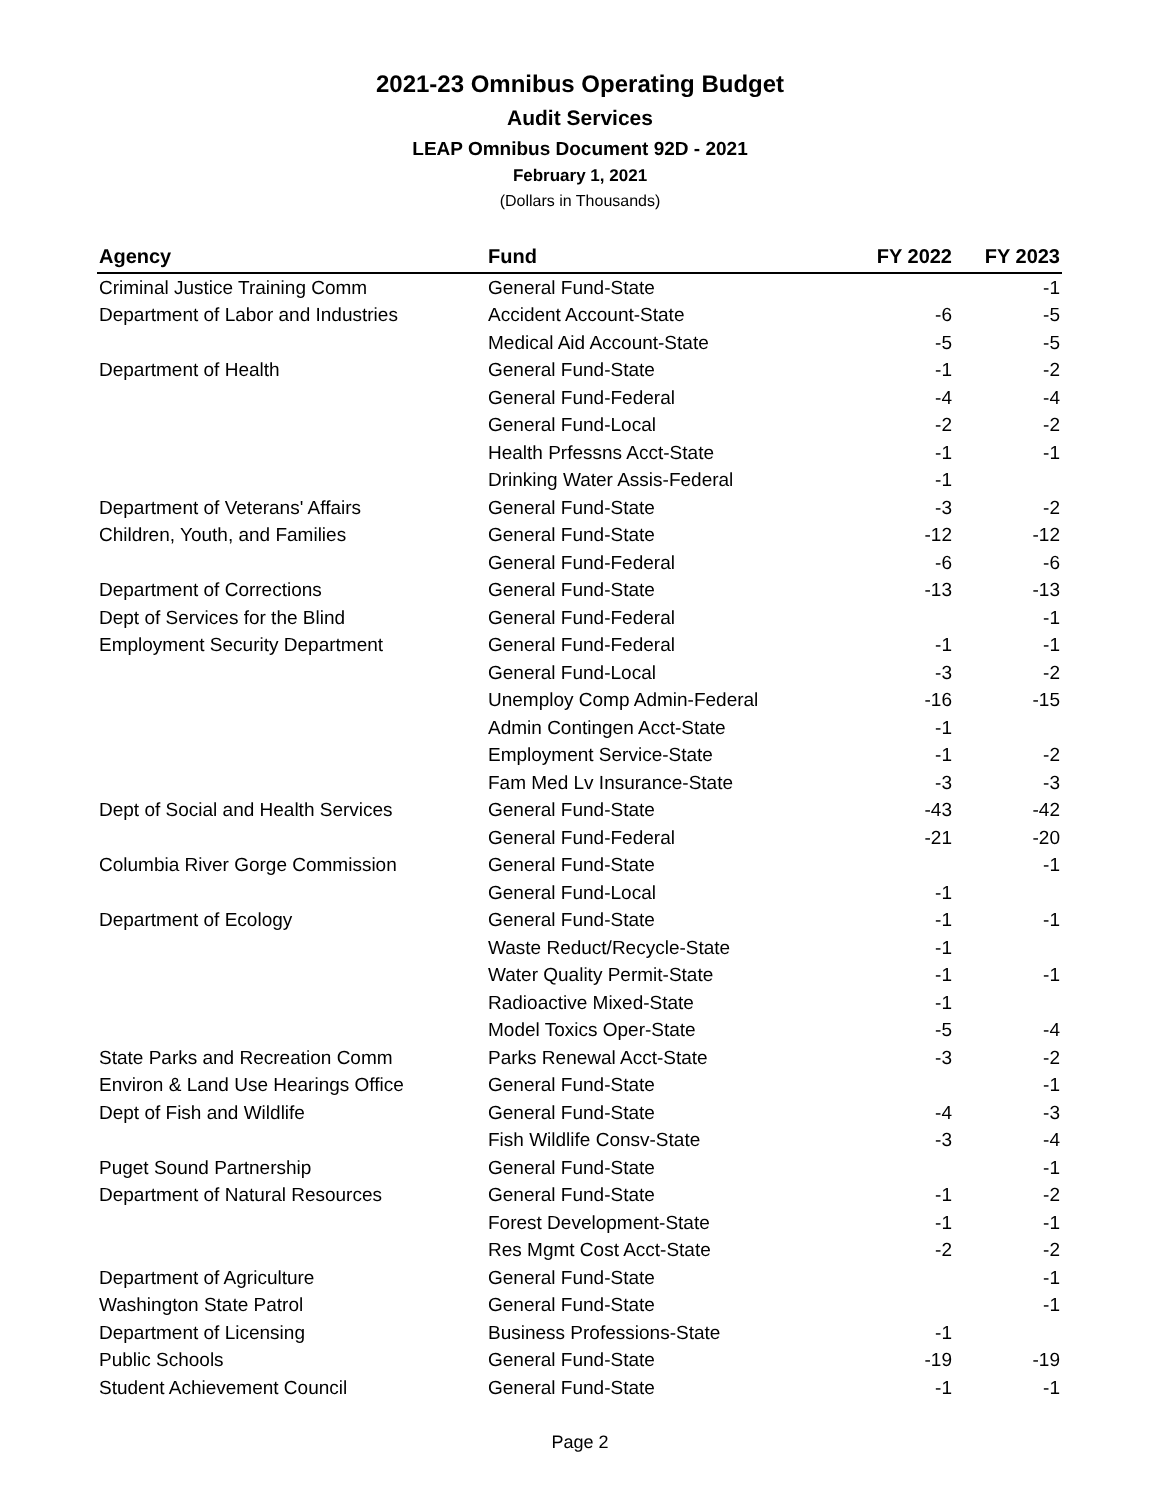2021-23 Omnibus Operating Budget
Audit Services
LEAP Omnibus Document 92D - 2021
February 1, 2021
(Dollars in Thousands)
| Agency | Fund | FY 2022 | FY 2023 |
| --- | --- | --- | --- |
| Criminal Justice Training Comm | General Fund-State | | -1 |
| Department of Labor and Industries | Accident Account-State | -6 | -5 |
| | Medical Aid Account-State | -5 | -5 |
| Department of Health | General Fund-State | -1 | -2 |
| | General Fund-Federal | -4 | -4 |
| | General Fund-Local | -2 | -2 |
| | Health Prfessns Acct-State | -1 | -1 |
| | Drinking Water Assis-Federal | -1 | |
| Department of Veterans' Affairs | General Fund-State | -3 | -2 |
| Children, Youth, and Families | General Fund-State | -12 | -12 |
| | General Fund-Federal | -6 | -6 |
| Department of Corrections | General Fund-State | -13 | -13 |
| Dept of Services for the Blind | General Fund-Federal | | -1 |
| Employment Security Department | General Fund-Federal | -1 | -1 |
| | General Fund-Local | -3 | -2 |
| | Unemploy Comp Admin-Federal | -16 | -15 |
| | Admin Contingen Acct-State | -1 | |
| | Employment Service-State | -1 | -2 |
| | Fam Med Lv Insurance-State | -3 | -3 |
| Dept of Social and Health Services | General Fund-State | -43 | -42 |
| | General Fund-Federal | -21 | -20 |
| Columbia River Gorge Commission | General Fund-State | | -1 |
| | General Fund-Local | -1 | |
| Department of Ecology | General Fund-State | -1 | -1 |
| | Waste Reduct/Recycle-State | -1 | |
| | Water Quality Permit-State | -1 | -1 |
| | Radioactive Mixed-State | -1 | |
| | Model Toxics Oper-State | -5 | -4 |
| State Parks and Recreation Comm | Parks Renewal Acct-State | -3 | -2 |
| Environ & Land Use Hearings Office | General Fund-State | | -1 |
| Dept of Fish and Wildlife | General Fund-State | -4 | -3 |
| | Fish Wildlife Consv-State | -3 | -4 |
| Puget Sound Partnership | General Fund-State | | -1 |
| Department of Natural Resources | General Fund-State | -1 | -2 |
| | Forest Development-State | -1 | -1 |
| | Res Mgmt Cost Acct-State | -2 | -2 |
| Department of Agriculture | General Fund-State | | -1 |
| Washington State Patrol | General Fund-State | | -1 |
| Department of Licensing | Business Professions-State | -1 | |
| Public Schools | General Fund-State | -19 | -19 |
| Student Achievement Council | General Fund-State | -1 | -1 |
Page 2